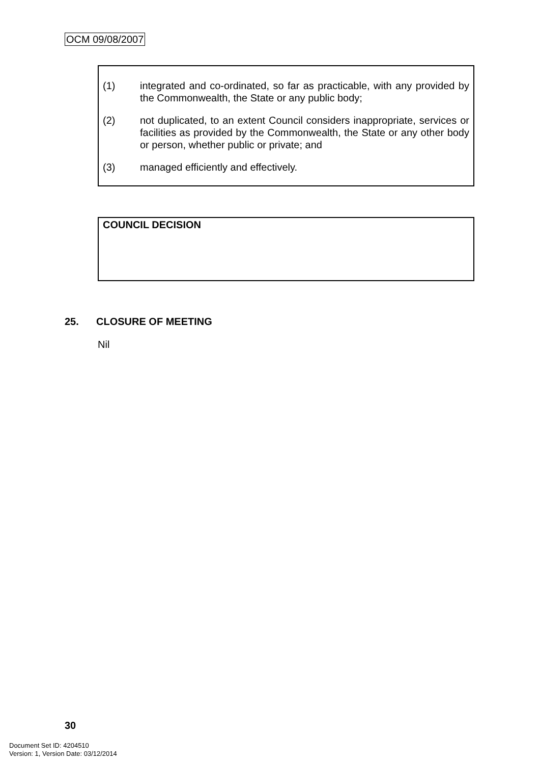OCM 09/08/2007
(1) integrated and co-ordinated, so far as practicable, with any provided by the Commonwealth, the State or any public body;
(2) not duplicated, to an extent Council considers inappropriate, services or facilities as provided by the Commonwealth, the State or any other body or person, whether public or private; and
(3) managed efficiently and effectively.
COUNCIL DECISION
25. CLOSURE OF MEETING
Nil
30
Document Set ID: 4204510
Version: 1, Version Date: 03/12/2014